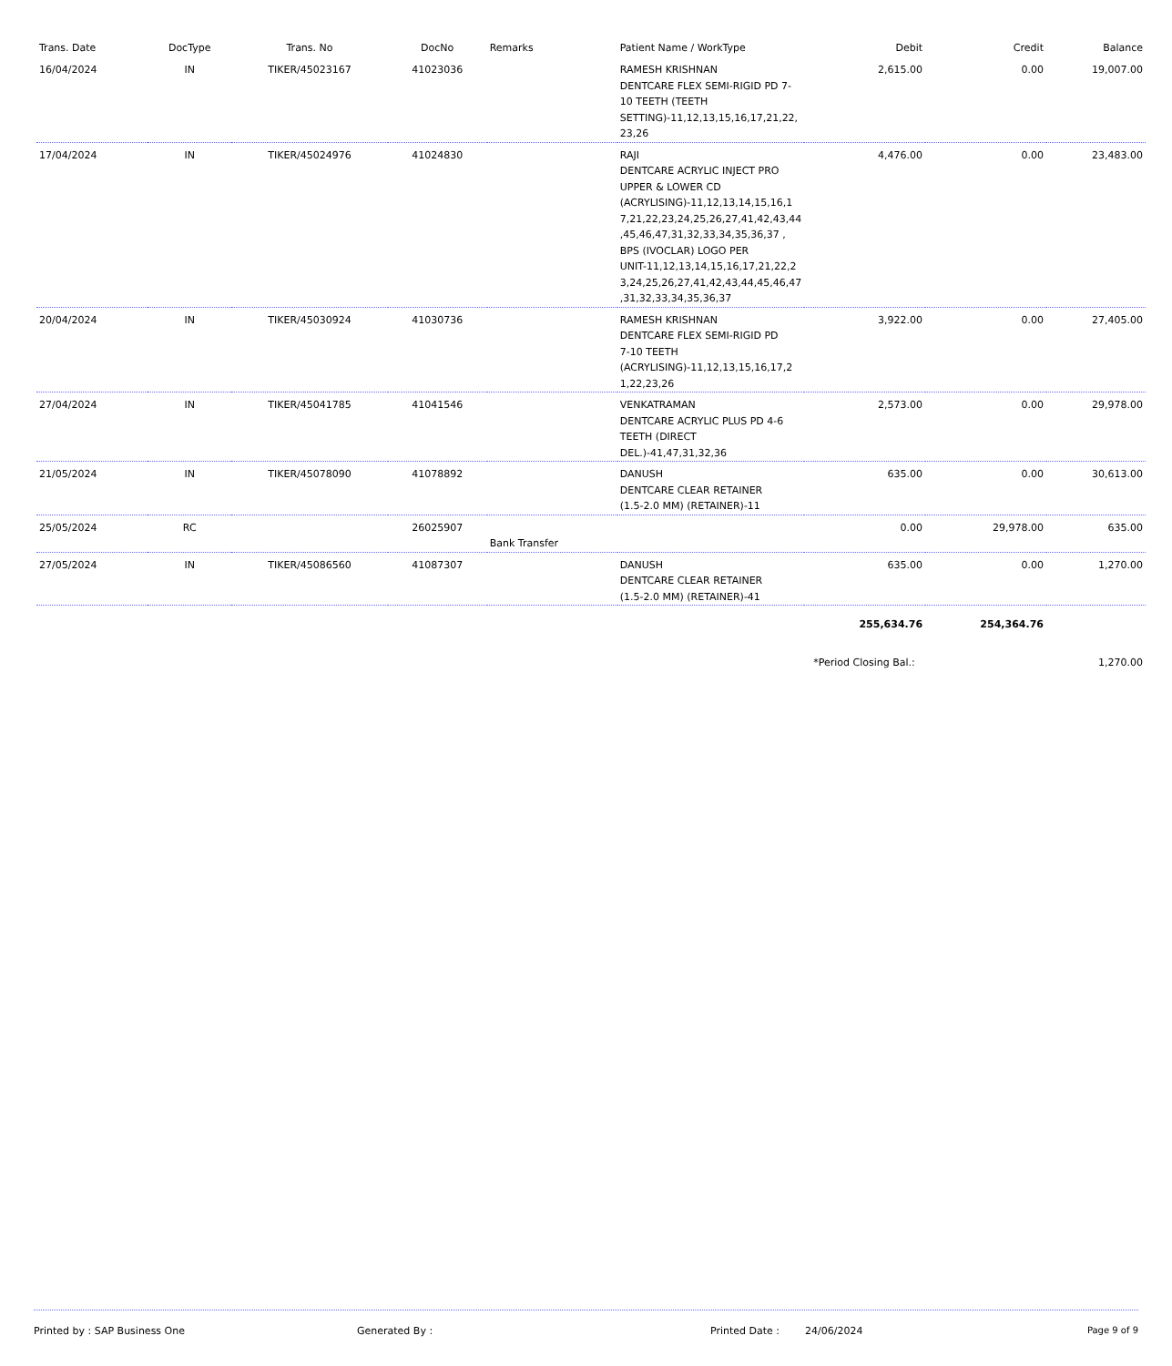| Trans. Date | DocType | Trans. No | DocNo | Remarks | Patient Name / WorkType | Debit | Credit | Balance |
| --- | --- | --- | --- | --- | --- | --- | --- | --- |
| 16/04/2024 | IN | TIKER/45023167 | 41023036 | | RAMESH KRISHNAN DENTCARE FLEX SEMI-RIGID PD 7-10 TEETH (TEETH SETTING)-11,12,13,15,16,17,21,22, 23,26 | 2,615.00 | 0.00 | 19,007.00 |
| 17/04/2024 | IN | TIKER/45024976 | 41024830 | | RAJI DENTCARE ACRYLIC INJECT PRO UPPER & LOWER CD (ACRYLISING)-11,12,13,14,15,16,1 7,21,22,23,24,25,26,27,41,42,43,44 ,45,46,47,31,32,33,34,35,36,37 , BPS (IVOCLAR) LOGO PER UNIT-11,12,13,14,15,16,17,21,22,2 3,24,25,26,27,41,42,43,44,45,46,47 ,31,32,33,34,35,36,37 | 4,476.00 | 0.00 | 23,483.00 |
| 20/04/2024 | IN | TIKER/45030924 | 41030736 | | RAMESH KRISHNAN DENTCARE FLEX SEMI-RIGID PD 7-10 TEETH (ACRYLISING)-11,12,13,15,16,17,2 1,22,23,26 | 3,922.00 | 0.00 | 27,405.00 |
| 27/04/2024 | IN | TIKER/45041785 | 41041546 | | VENKATRAMAN DENTCARE ACRYLIC PLUS PD 4-6 TEETH (DIRECT DEL.)-41,47,31,32,36 | 2,573.00 | 0.00 | 29,978.00 |
| 21/05/2024 | IN | TIKER/45078090 | 41078892 | | DANUSH DENTCARE CLEAR RETAINER (1.5-2.0 MM) (RETAINER)-11 | 635.00 | 0.00 | 30,613.00 |
| 25/05/2024 | RC | | 26025907 | Bank Transfer | | 0.00 | 29,978.00 | 635.00 |
| 27/05/2024 | IN | TIKER/45086560 | 41087307 | | DANUSH DENTCARE CLEAR RETAINER (1.5-2.0 MM) (RETAINER)-41 | 635.00 | 0.00 | 1,270.00 |
| | | | | | | 255,634.76 | 254,364.76 | |
| | | | | | | *Period Closing Bal.: | | 1,270.00 |
Printed by : SAP Business One Generated By : Printed Date : 24/06/2024 Page 9 of 9